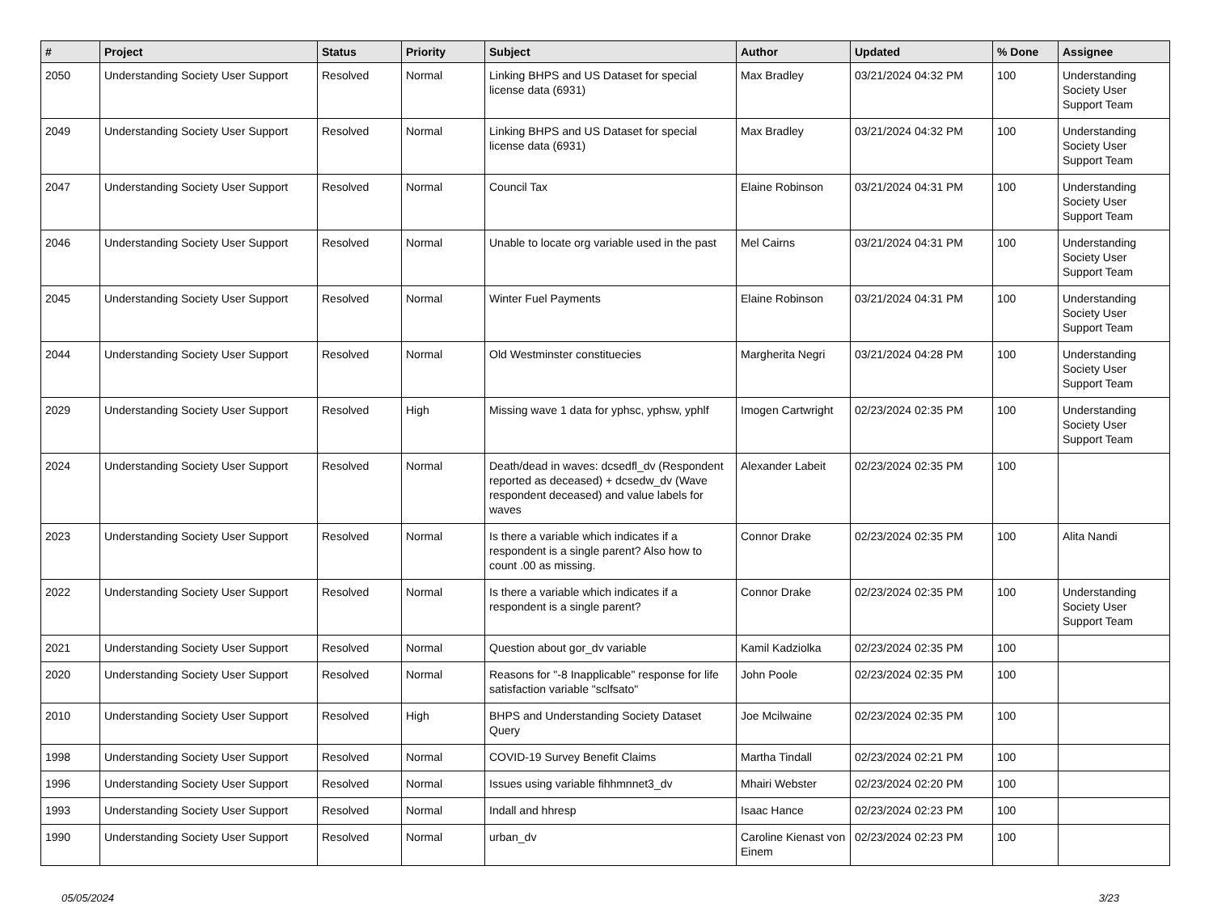| # | Project | Status | Priority | Subject | Author | Updated | % Done | Assignee |
| --- | --- | --- | --- | --- | --- | --- | --- | --- |
| 2050 | Understanding Society User Support | Resolved | Normal | Linking BHPS and US Dataset for special license data (6931) | Max Bradley | 03/21/2024 04:32 PM | 100 | Understanding Society User Support Team |
| 2049 | Understanding Society User Support | Resolved | Normal | Linking BHPS and US Dataset for special license data (6931) | Max Bradley | 03/21/2024 04:32 PM | 100 | Understanding Society User Support Team |
| 2047 | Understanding Society User Support | Resolved | Normal | Council Tax | Elaine Robinson | 03/21/2024 04:31 PM | 100 | Understanding Society User Support Team |
| 2046 | Understanding Society User Support | Resolved | Normal | Unable to locate org variable used in the past | Mel Cairns | 03/21/2024 04:31 PM | 100 | Understanding Society User Support Team |
| 2045 | Understanding Society User Support | Resolved | Normal | Winter Fuel Payments | Elaine Robinson | 03/21/2024 04:31 PM | 100 | Understanding Society User Support Team |
| 2044 | Understanding Society User Support | Resolved | Normal | Old Westminster constituecies | Margherita Negri | 03/21/2024 04:28 PM | 100 | Understanding Society User Support Team |
| 2029 | Understanding Society User Support | Resolved | High | Missing wave 1 data for yphsc, yphsw, yphlf | Imogen Cartwright | 02/23/2024 02:35 PM | 100 | Understanding Society User Support Team |
| 2024 | Understanding Society User Support | Resolved | Normal | Death/dead in waves: dcsedfl_dv (Respondent reported as deceased) + dcsedw_dv (Wave respondent deceased) and value labels for waves | Alexander Labeit | 02/23/2024 02:35 PM | 100 | |
| 2023 | Understanding Society User Support | Resolved | Normal | Is there a variable which indicates if a respondent is a single parent? Also how to count .00 as missing. | Connor Drake | 02/23/2024 02:35 PM | 100 | Alita Nandi |
| 2022 | Understanding Society User Support | Resolved | Normal | Is there a variable which indicates if a respondent is a single parent? | Connor Drake | 02/23/2024 02:35 PM | 100 | Understanding Society User Support Team |
| 2021 | Understanding Society User Support | Resolved | Normal | Question about gor_dv variable | Kamil Kadziolka | 02/23/2024 02:35 PM | 100 | |
| 2020 | Understanding Society User Support | Resolved | Normal | Reasons for "-8 Inapplicable" response for life satisfaction variable "sclfsato" | John Poole | 02/23/2024 02:35 PM | 100 | |
| 2010 | Understanding Society User Support | Resolved | High | BHPS and Understanding Society Dataset Query | Joe Mcilwaine | 02/23/2024 02:35 PM | 100 | |
| 1998 | Understanding Society User Support | Resolved | Normal | COVID-19 Survey Benefit Claims | Martha Tindall | 02/23/2024 02:21 PM | 100 | |
| 1996 | Understanding Society User Support | Resolved | Normal | Issues using variable fihhmnnet3_dv | Mhairi Webster | 02/23/2024 02:20 PM | 100 | |
| 1993 | Understanding Society User Support | Resolved | Normal | Indall and hhresp | Isaac Hance | 02/23/2024 02:23 PM | 100 | |
| 1990 | Understanding Society User Support | Resolved | Normal | urban_dv | Caroline Kienast von Einem | 02/23/2024 02:23 PM | 100 | |
05/05/2024 3/23